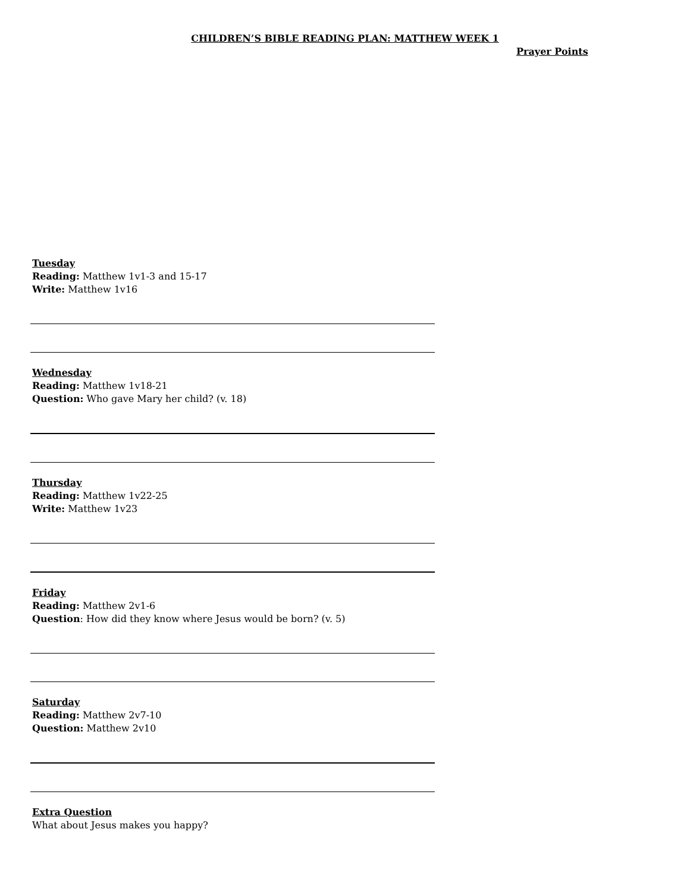CHILDREN’S BIBLE READING PLAN: MATTHEW WEEK 1
Prayer Points
Tuesday
Reading: Matthew 1v1-3 and 15-17
Write: Matthew 1v16
Wednesday
Reading: Matthew 1v18-21
Question: Who gave Mary her child? (v. 18)
Thursday
Reading: Matthew 1v22-25
Write: Matthew 1v23
Friday
Reading: Matthew 2v1-6
Question: How did they know where Jesus would be born? (v. 5)
Saturday
Reading: Matthew 2v7-10
Question: Matthew 2v10
Extra Question
What about Jesus makes you happy?